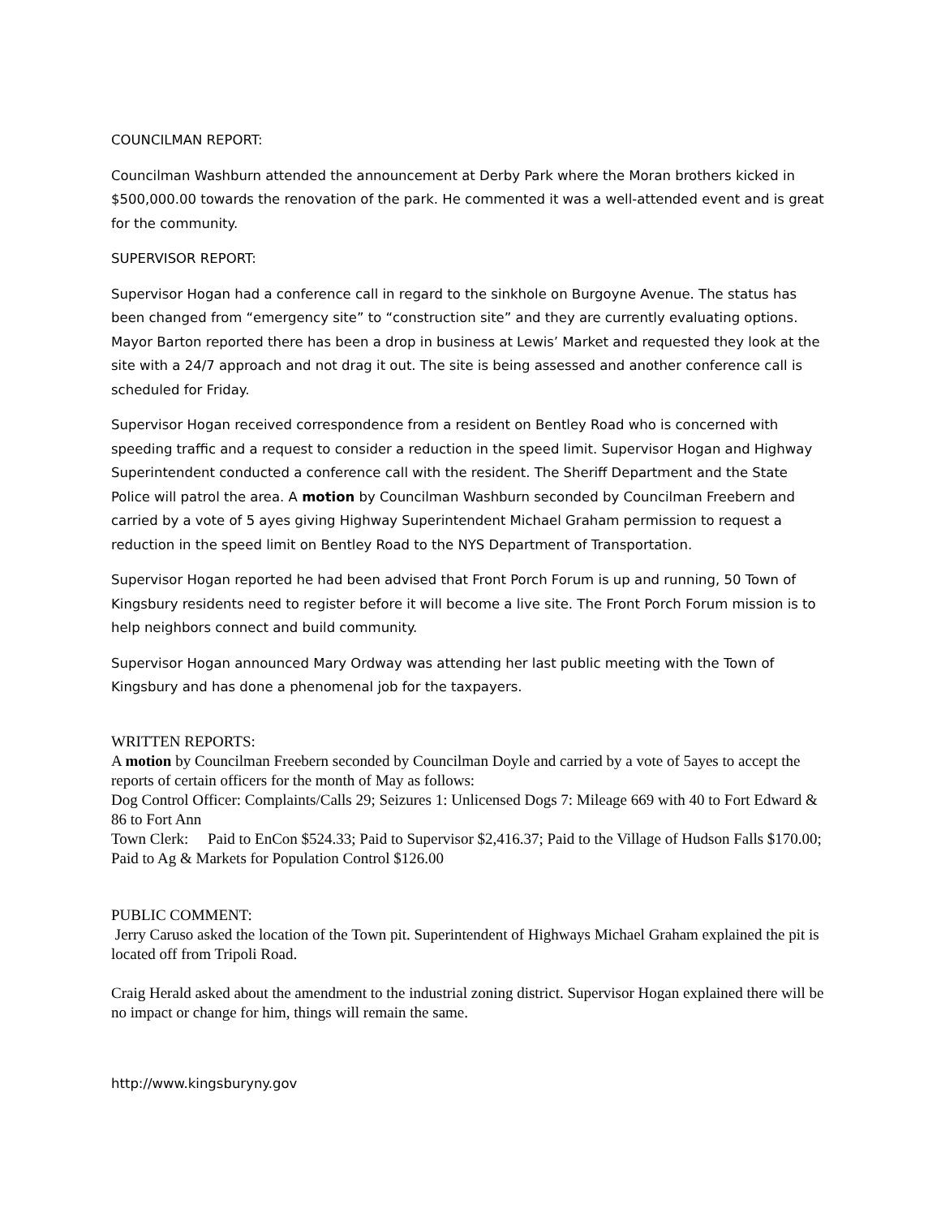COUNCILMAN REPORT:
Councilman Washburn attended the announcement at Derby Park where the Moran brothers kicked in $500,000.00 towards the renovation of the park. He commented it was a well-attended event and is great for the community.
SUPERVISOR REPORT:
Supervisor Hogan had a conference call in regard to the sinkhole on Burgoyne Avenue. The status has been changed from “emergency site” to “construction site” and they are currently evaluating options. Mayor Barton reported there has been a drop in business at Lewis’ Market and requested they look at the site with a 24/7 approach and not drag it out. The site is being assessed and another conference call is scheduled for Friday.
Supervisor Hogan received correspondence from a resident on Bentley Road who is concerned with speeding traffic and a request to consider a reduction in the speed limit. Supervisor Hogan and Highway Superintendent conducted a conference call with the resident. The Sheriff Department and the State Police will patrol the area. A motion by Councilman Washburn seconded by Councilman Freebern and carried by a vote of 5 ayes giving Highway Superintendent Michael Graham permission to request a reduction in the speed limit on Bentley Road to the NYS Department of Transportation.
Supervisor Hogan reported he had been advised that Front Porch Forum is up and running, 50 Town of Kingsbury residents need to register before it will become a live site. The Front Porch Forum mission is to help neighbors connect and build community.
Supervisor Hogan announced Mary Ordway was attending her last public meeting with the Town of Kingsbury and has done a phenomenal job for the taxpayers.
WRITTEN REPORTS:
A motion by Councilman Freebern seconded by Councilman Doyle and carried by a vote of 5ayes to accept the reports of certain officers for the month of May as follows:
Dog Control Officer: Complaints/Calls 29; Seizures 1: Unlicensed Dogs 7: Mileage 669 with 40 to Fort Edward & 86 to Fort Ann
Town Clerk: Paid to EnCon $524.33; Paid to Supervisor $2,416.37; Paid to the Village of Hudson Falls $170.00; Paid to Ag & Markets for Population Control $126.00
PUBLIC COMMENT:
Jerry Caruso asked the location of the Town pit. Superintendent of Highways Michael Graham explained the pit is located off from Tripoli Road.
Craig Herald asked about the amendment to the industrial zoning district. Supervisor Hogan explained there will be no impact or change for him, things will remain the same.
http://www.kingsburyny.gov